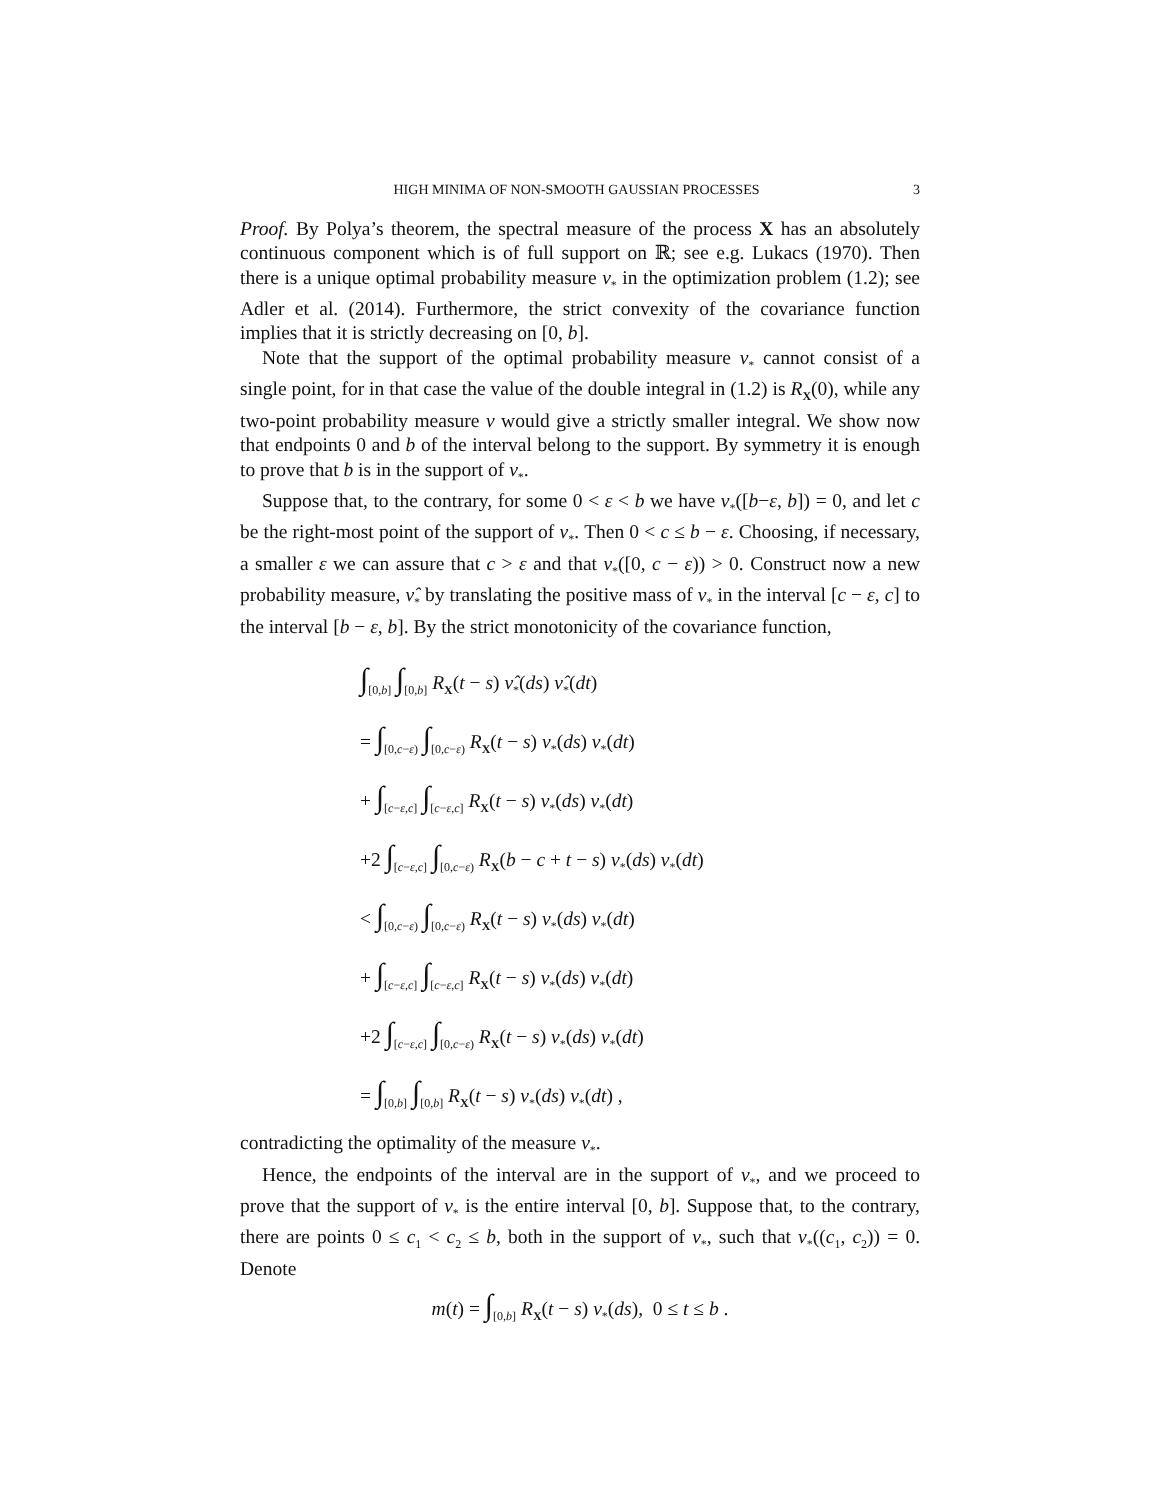HIGH MINIMA OF NON-SMOOTH GAUSSIAN PROCESSES 3
Proof. By Polya’s theorem, the spectral measure of the process X has an absolutely continuous component which is of full support on ℝ; see e.g. Lukacs (1970). Then there is a unique optimal probability measure ν<sub>*</sub> in the optimization problem (1.2); see Adler et al. (2014). Furthermore, the strict convexity of the covariance function implies that it is strictly decreasing on [0, b].
Note that the support of the optimal probability measure ν<sub>*</sub> cannot consist of a single point, for in that case the value of the double integral in (1.2) is R<sub>X</sub>(0), while any two-point probability measure ν would give a strictly smaller integral. We show now that endpoints 0 and b of the interval belong to the support. By symmetry it is enough to prove that b is in the support of ν<sub>*</sub>.
Suppose that, to the contrary, for some 0 < ε < b we have ν<sub>*</sub>([b−ε, b]) = 0, and let c be the right-most point of the support of ν<sub>*</sub>. Then 0 < c ≤ b − ε. Choosing, if necessary, a smaller ε we can assure that c > ε and that ν<sub>*</sub>([0, c − ε)) > 0. Construct now a new probability measure, ν̂<sub>*</sub> by translating the positive mass of ν<sub>*</sub> in the interval [c − ε, c] to the interval [b − ε, b]. By the strict monotonicity of the covariance function,
∫<sub>[0,b]</sub> ∫<sub>[0,b]</sub> R<sub>X</sub>(t − s) ν̂<sub>*</sub>(ds) ν̂<sub>*</sub>(dt)
= ∫<sub>[0,c−ε)</sub> ∫<sub>[0,c−ε)</sub> R<sub>X</sub>(t − s) ν<sub>*</sub>(ds) ν<sub>*</sub>(dt)
+ ∫<sub>[c−ε,c]</sub> ∫<sub>[c−ε,c]</sub> R<sub>X</sub>(t − s) ν<sub>*</sub>(ds) ν<sub>*</sub>(dt)
+2 ∫<sub>[c−ε,c]</sub> ∫<sub>[0,c−ε)</sub> R<sub>X</sub>(b − c + t − s) ν<sub>*</sub>(ds) ν<sub>*</sub>(dt)
< ∫<sub>[0,c−ε)</sub> ∫<sub>[0,c−ε)</sub> R<sub>X</sub>(t − s) ν<sub>*</sub>(ds) ν<sub>*</sub>(dt)
+ ∫<sub>[c−ε,c]</sub> ∫<sub>[c−ε,c]</sub> R<sub>X</sub>(t − s) ν<sub>*</sub>(ds) ν<sub>*</sub>(dt)
+2 ∫<sub>[c−ε,c]</sub> ∫<sub>[0,c−ε)</sub> R<sub>X</sub>(t − s) ν<sub>*</sub>(ds) ν<sub>*</sub>(dt)
= ∫<sub>[0,b]</sub> ∫<sub>[0,b]</sub> R<sub>X</sub>(t − s) ν<sub>*</sub>(ds) ν<sub>*</sub>(dt) ,
contradicting the optimality of the measure ν<sub>*</sub>.
Hence, the endpoints of the interval are in the support of ν<sub>*</sub>, and we proceed to prove that the support of ν<sub>*</sub> is the entire interval [0, b]. Suppose that, to the contrary, there are points 0 ≤ c<sub>1</sub> < c<sub>2</sub> ≤ b, both in the support of ν<sub>*</sub>, such that ν<sub>*</sub>((c<sub>1</sub>, c<sub>2</sub>)) = 0. Denote
m(t) = ∫<sub>[0,b]</sub> R<sub>X</sub>(t − s) ν<sub>*</sub>(ds), 0 ≤ t ≤ b .